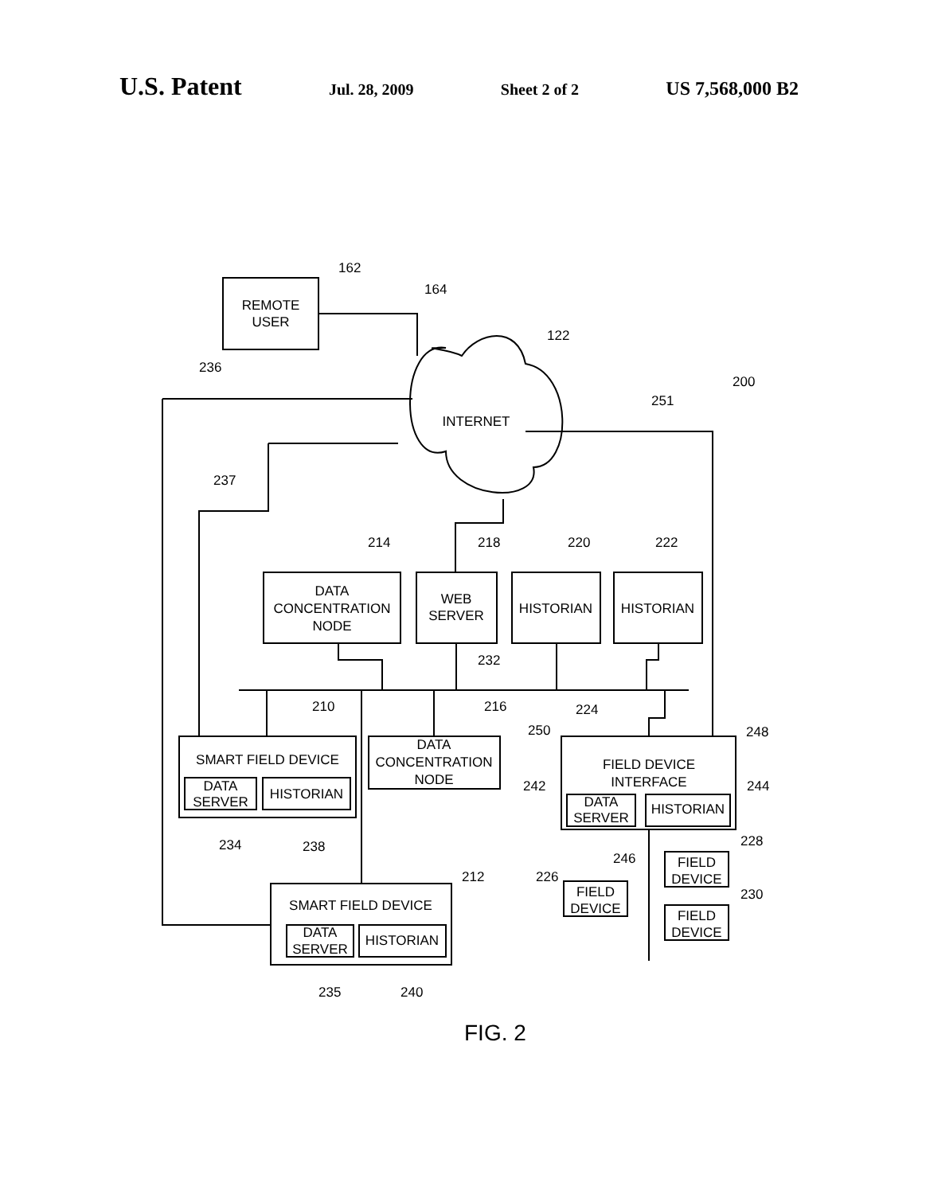U.S. Patent Jul. 28, 2009 Sheet 2 of 2 US 7,568,000 B2
REMOTE
USER
162
164
INTERNET
122
236
200
251
237
DATA
CONCENTRATION
NODE
WEB
SERVER
HISTORIAN
HISTORIAN
214
218
220
222
232
210
216
224
250
248
SMART FIELD DEVICE
DATA
SERVER
HISTORIAN
234
238
DATA
CONCENTRATION
NODE
FIELD DEVICE
INTERFACE
DATA
SERVER
HISTORIAN
242
244
246
228
226
230
FIELD
DEVICE
FIELD
DEVICE
FIELD
DEVICE
SMART FIELD DEVICE
DATA
SERVER
HISTORIAN
212
235
240
FIG. 2